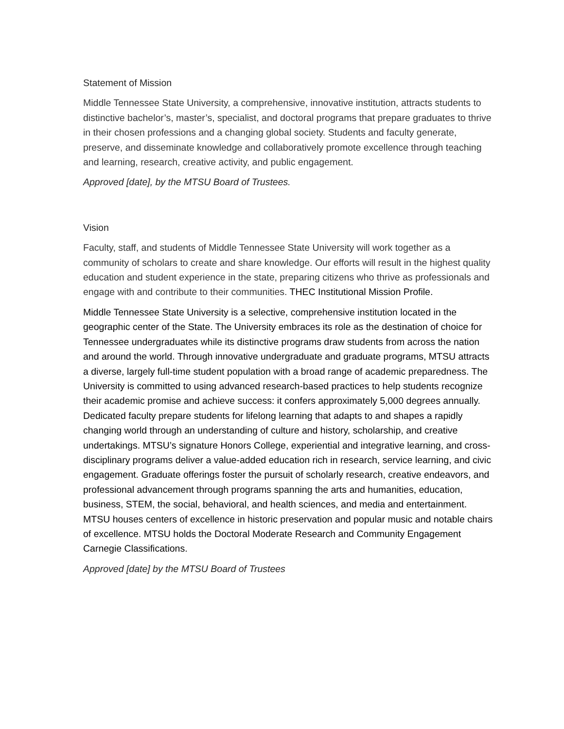Statement of Mission
Middle Tennessee State University, a comprehensive, innovative institution, attracts students to distinctive bachelor’s, master’s, specialist, and doctoral programs that prepare graduates to thrive in their chosen professions and a changing global society. Students and faculty generate, preserve, and disseminate knowledge and collaboratively promote excellence through teaching and learning, research, creative activity, and public engagement.
Approved [date], by the MTSU Board of Trustees.
Vision
Faculty, staff, and students of Middle Tennessee State University will work together as a community of scholars to create and share knowledge. Our efforts will result in the highest quality education and student experience in the state, preparing citizens who thrive as professionals and engage with and contribute to their communities. THEC Institutional Mission Profile.
Middle Tennessee State University is a selective, comprehensive institution located in the geographic center of the State. The University embraces its role as the destination of choice for Tennessee undergraduates while its distinctive programs draw students from across the nation and around the world. Through innovative undergraduate and graduate programs, MTSU attracts a diverse, largely full-time student population with a broad range of academic preparedness. The University is committed to using advanced research-based practices to help students recognize their academic promise and achieve success: it confers approximately 5,000 degrees annually. Dedicated faculty prepare students for lifelong learning that adapts to and shapes a rapidly changing world through an understanding of culture and history, scholarship, and creative undertakings. MTSU’s signature Honors College, experiential and integrative learning, and cross-disciplinary programs deliver a value-added education rich in research, service learning, and civic engagement. Graduate offerings foster the pursuit of scholarly research, creative endeavors, and professional advancement through programs spanning the arts and humanities, education, business, STEM, the social, behavioral, and health sciences, and media and entertainment. MTSU houses centers of excellence in historic preservation and popular music and notable chairs of excellence. MTSU holds the Doctoral Moderate Research and Community Engagement Carnegie Classifications.
Approved [date] by the MTSU Board of Trustees